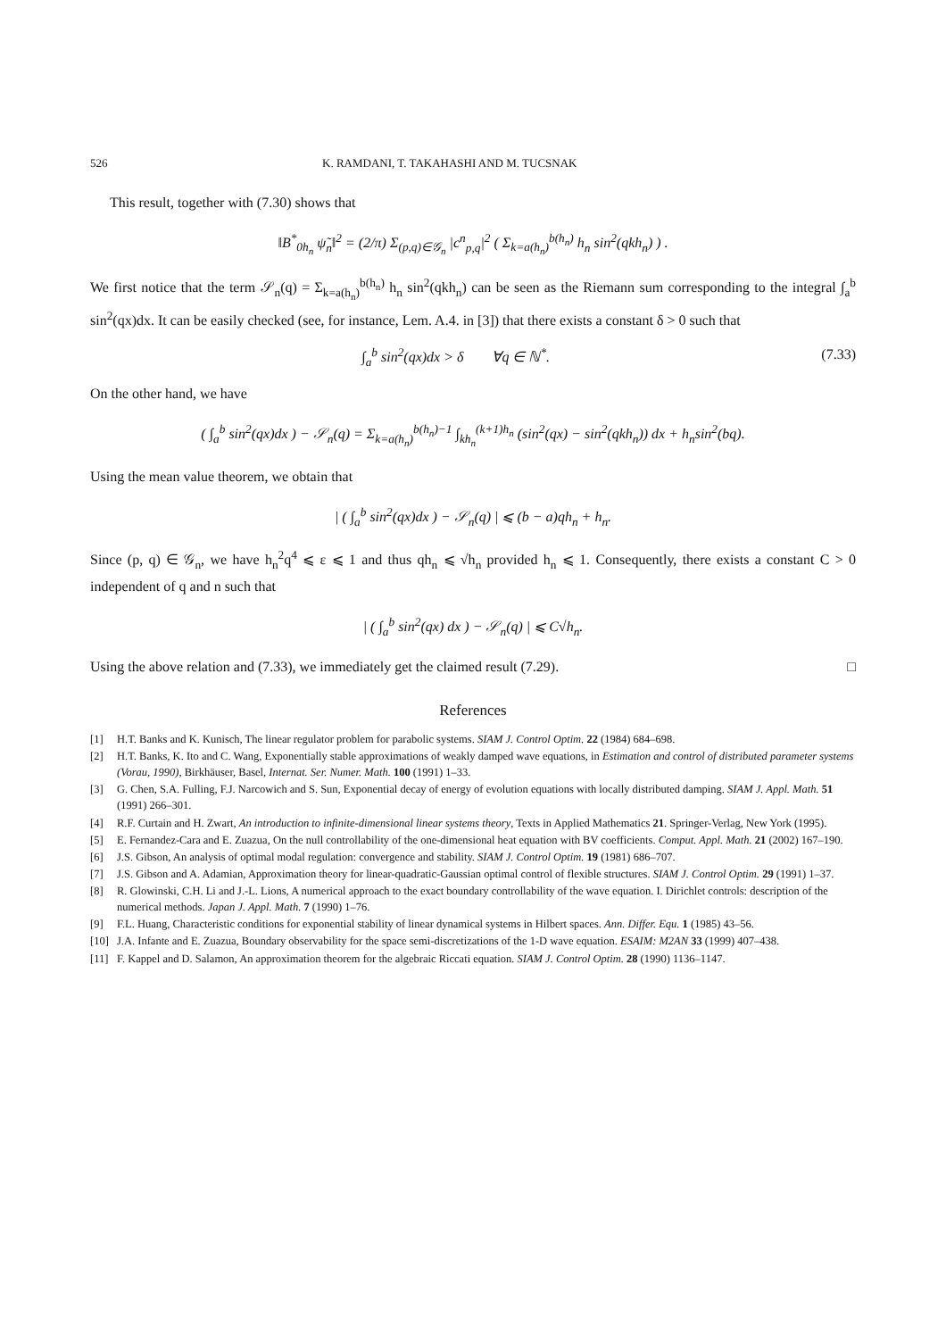526 K. RAMDANI, T. TAKAHASHI AND M. TUCSNAK
This result, together with (7.30) shows that
‖B<sup>*</sup><sub>0h<sub>n</sub></sub> ψ̃<sub>n</sub>‖<sup>2</sup> = (2/π) Σ<sub>(p,q)∈𝒢<sub>n</sub></sub> |c<sup>n</sup><sub>p,q</sub>|<sup>2</sup> ( Σ<sub>k=a(h<sub>n</sub>)</sub><sup>b(h<sub>n</sub>)</sup> h<sub>n</sub> sin<sup>2</sup>(qkh<sub>n</sub>) ) .
We first notice that the term 𝒮<sub>n</sub>(q) = Σ<sub>k=a(h<sub>n</sub>)</sub><sup>b(h<sub>n</sub>)</sup> h<sub>n</sub> sin<sup>2</sup>(qkh<sub>n</sub>) can be seen as the Riemann sum corresponding to the integral ∫<sub>a</sub><sup>b</sup> sin<sup>2</sup>(qx)dx. It can be easily checked (see, for instance, Lem. A.4. in [3]) that there exists a constant δ > 0 such that
∫<sub>a</sub><sup>b</sup> sin<sup>2</sup>(qx)dx > δ ∀q ∈ ℕ<sup>*</sup>. (7.33)
On the other hand, we have
( ∫<sub>a</sub><sup>b</sup> sin<sup>2</sup>(qx)dx ) − 𝒮<sub>n</sub>(q) = Σ<sub>k=a(h<sub>n</sub>)</sub><sup>b(h<sub>n</sub>)−1</sup> ∫<sub>kh<sub>n</sub></sub><sup>(k+1)h<sub>n</sub></sup> (sin<sup>2</sup>(qx) − sin<sup>2</sup>(qkh<sub>n</sub>)) dx + h<sub>n</sub>sin<sup>2</sup>(bq).
Using the mean value theorem, we obtain that
| ( ∫<sub>a</sub><sup>b</sup> sin<sup>2</sup>(qx)dx ) − 𝒮<sub>n</sub>(q) | ⩽ (b − a)qh<sub>n</sub> + h<sub>n</sub>.
Since (p, q) ∈ 𝒢<sub>n</sub>, we have h<sub>n</sub><sup>2</sup>q<sup>4</sup> ⩽ ε ⩽ 1 and thus qh<sub>n</sub> ⩽ √h<sub>n</sub> provided h<sub>n</sub> ⩽ 1. Consequently, there exists a constant C > 0 independent of q and n such that
| ( ∫<sub>a</sub><sup>b</sup> sin<sup>2</sup>(qx) dx ) − 𝒮<sub>n</sub>(q) | ⩽ C√h<sub>n</sub>.
Using the above relation and (7.33), we immediately get the claimed result (7.29). □
References
[1] H.T. Banks and K. Kunisch, The linear regulator problem for parabolic systems. SIAM J. Control Optim. 22 (1984) 684–698.
[2] H.T. Banks, K. Ito and C. Wang, Exponentially stable approximations of weakly damped wave equations, in Estimation and control of distributed parameter systems (Vorau, 1990), Birkhäuser, Basel, Internat. Ser. Numer. Math. 100 (1991) 1–33.
[3] G. Chen, S.A. Fulling, F.J. Narcowich and S. Sun, Exponential decay of energy of evolution equations with locally distributed damping. SIAM J. Appl. Math. 51 (1991) 266–301.
[4] R.F. Curtain and H. Zwart, An introduction to infinite-dimensional linear systems theory, Texts in Applied Mathematics 21. Springer-Verlag, New York (1995).
[5] E. Fernandez-Cara and E. Zuazua, On the null controllability of the one-dimensional heat equation with BV coefficients. Comput. Appl. Math. 21 (2002) 167–190.
[6] J.S. Gibson, An analysis of optimal modal regulation: convergence and stability. SIAM J. Control Optim. 19 (1981) 686–707.
[7] J.S. Gibson and A. Adamian, Approximation theory for linear-quadratic-Gaussian optimal control of flexible structures. SIAM J. Control Optim. 29 (1991) 1–37.
[8] R. Glowinski, C.H. Li and J.-L. Lions, A numerical approach to the exact boundary controllability of the wave equation. I. Dirichlet controls: description of the numerical methods. Japan J. Appl. Math. 7 (1990) 1–76.
[9] F.L. Huang, Characteristic conditions for exponential stability of linear dynamical systems in Hilbert spaces. Ann. Differ. Equ. 1 (1985) 43–56.
[10] J.A. Infante and E. Zuazua, Boundary observability for the space semi-discretizations of the 1-D wave equation. ESAIM: M2AN 33 (1999) 407–438.
[11] F. Kappel and D. Salamon, An approximation theorem for the algebraic Riccati equation. SIAM J. Control Optim. 28 (1990) 1136–1147.